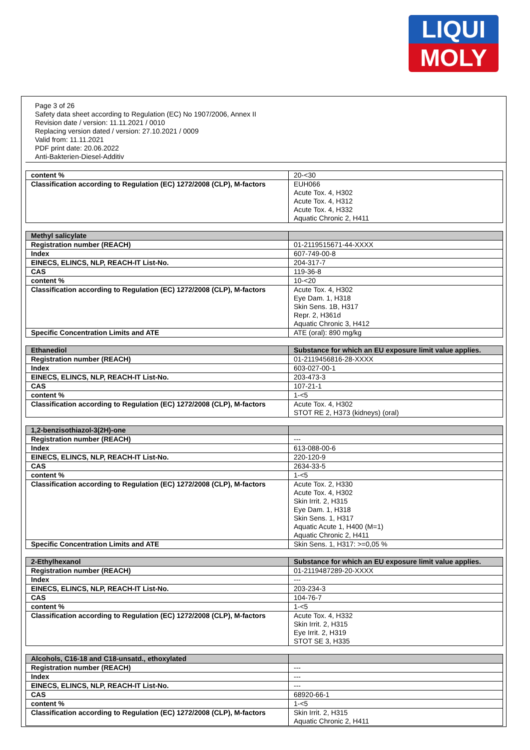LIQUI
MOLY
Page 3 of 26
Safety data sheet according to Regulation (EC) No 1907/2006, Annex II
Revision date / version: 11.11.2021 / 0010
Replacing version dated / version: 27.10.2021 / 0009
Valid from: 11.11.2021
PDF print date: 20.06.2022
Anti-Bakterien-Diesel-Additiv
| content % | 20-<30 |
| Classification according to Regulation (EC) 1272/2008 (CLP), M-factors | EUH066 Acute Tox. 4, H302 Acute Tox. 4, H312 Acute Tox. 4, H332 Aquatic Chronic 2, H411 |
| Methyl salicylate | |
| --- | --- |
| Registration number (REACH) | 01-2119515671-44-XXXX |
| Index | 607-749-00-8 |
| EINECS, ELINCS, NLP, REACH-IT List-No. | 204-317-7 |
| CAS | 119-36-8 |
| content % | 10-<20 |
| Classification according to Regulation (EC) 1272/2008 (CLP), M-factors | Acute Tox. 4, H302 Eye Dam. 1, H318 Skin Sens. 1B, H317 Repr. 2, H361d Aquatic Chronic 3, H412 |
| Specific Concentration Limits and ATE | ATE (oral): 890 mg/kg |
| Ethanediol | Substance for which an EU exposure limit value applies. |
| --- | --- |
| Registration number (REACH) | 01-2119456816-28-XXXX |
| Index | 603-027-00-1 |
| EINECS, ELINCS, NLP, REACH-IT List-No. | 203-473-3 |
| CAS | 107-21-1 |
| content % | 1-<5 |
| Classification according to Regulation (EC) 1272/2008 (CLP), M-factors | Acute Tox. 4, H302 STOT RE 2, H373 (kidneys) (oral) |
| 1,2-benzisothiazol-3(2H)-one | |
| --- | --- |
| Registration number (REACH) | --- |
| Index | 613-088-00-6 |
| EINECS, ELINCS, NLP, REACH-IT List-No. | 220-120-9 |
| CAS | 2634-33-5 |
| content % | 1-<5 |
| Classification according to Regulation (EC) 1272/2008 (CLP), M-factors | Acute Tox. 2, H330 Acute Tox. 4, H302 Skin Irrit. 2, H315 Eye Dam. 1, H318 Skin Sens. 1, H317 Aquatic Acute 1, H400 (M=1) Aquatic Chronic 2, H411 |
| Specific Concentration Limits and ATE | Skin Sens. 1, H317: >=0,05 % |
| 2-Ethylhexanol | Substance for which an EU exposure limit value applies. |
| --- | --- |
| Registration number (REACH) | 01-2119487289-20-XXXX |
| Index | --- |
| EINECS, ELINCS, NLP, REACH-IT List-No. | 203-234-3 |
| CAS | 104-76-7 |
| content % | 1-<5 |
| Classification according to Regulation (EC) 1272/2008 (CLP), M-factors | Acute Tox. 4, H332 Skin Irrit. 2, H315 Eye Irrit. 2, H319 STOT SE 3, H335 |
| Alcohols, C16-18 and C18-unsatd., ethoxylated | |
| --- | --- |
| Registration number (REACH) | --- |
| Index | --- |
| EINECS, ELINCS, NLP, REACH-IT List-No. | --- |
| CAS | 68920-66-1 |
| content % | 1-<5 |
| Classification according to Regulation (EC) 1272/2008 (CLP), M-factors | Skin Irrit. 2, H315 Aquatic Chronic 2, H411 |